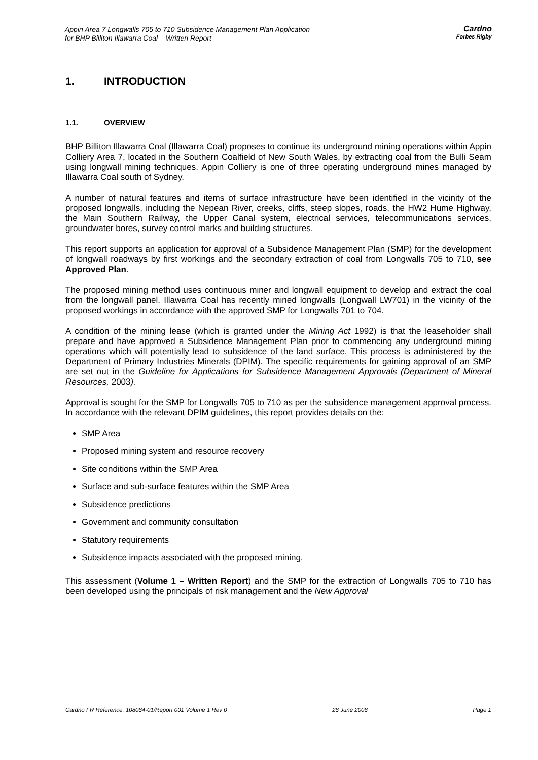Appin Area 7 Longwalls 705 to 710 Subsidence Management Plan Application
for BHP Billiton Illawarra Coal – Written Report
Cardno
Forbes Rigby
1. INTRODUCTION
1.1. OVERVIEW
BHP Billiton Illawarra Coal (Illawarra Coal) proposes to continue its underground mining operations within Appin Colliery Area 7, located in the Southern Coalfield of New South Wales, by extracting coal from the Bulli Seam using longwall mining techniques. Appin Colliery is one of three operating underground mines managed by Illawarra Coal south of Sydney.
A number of natural features and items of surface infrastructure have been identified in the vicinity of the proposed longwalls, including the Nepean River, creeks, cliffs, steep slopes, roads, the HW2 Hume Highway, the Main Southern Railway, the Upper Canal system, electrical services, telecommunications services, groundwater bores, survey control marks and building structures.
This report supports an application for approval of a Subsidence Management Plan (SMP) for the development of longwall roadways by first workings and the secondary extraction of coal from Longwalls 705 to 710, see Approved Plan.
The proposed mining method uses continuous miner and longwall equipment to develop and extract the coal from the longwall panel. Illawarra Coal has recently mined longwalls (Longwall LW701) in the vicinity of the proposed workings in accordance with the approved SMP for Longwalls 701 to 704.
A condition of the mining lease (which is granted under the Mining Act 1992) is that the leaseholder shall prepare and have approved a Subsidence Management Plan prior to commencing any underground mining operations which will potentially lead to subsidence of the land surface. This process is administered by the Department of Primary Industries Minerals (DPIM). The specific requirements for gaining approval of an SMP are set out in the Guideline for Applications for Subsidence Management Approvals (Department of Mineral Resources, 2003).
Approval is sought for the SMP for Longwalls 705 to 710 as per the subsidence management approval process. In accordance with the relevant DPIM guidelines, this report provides details on the:
SMP Area
Proposed mining system and resource recovery
Site conditions within the SMP Area
Surface and sub-surface features within the SMP Area
Subsidence predictions
Government and community consultation
Statutory requirements
Subsidence impacts associated with the proposed mining.
This assessment (Volume 1 – Written Report) and the SMP for the extraction of Longwalls 705 to 710 has been developed using the principals of risk management and the New Approval
Cardno FR Reference: 108084-01/Report 001 Volume 1 Rev 0 28 June 2008 Page 1